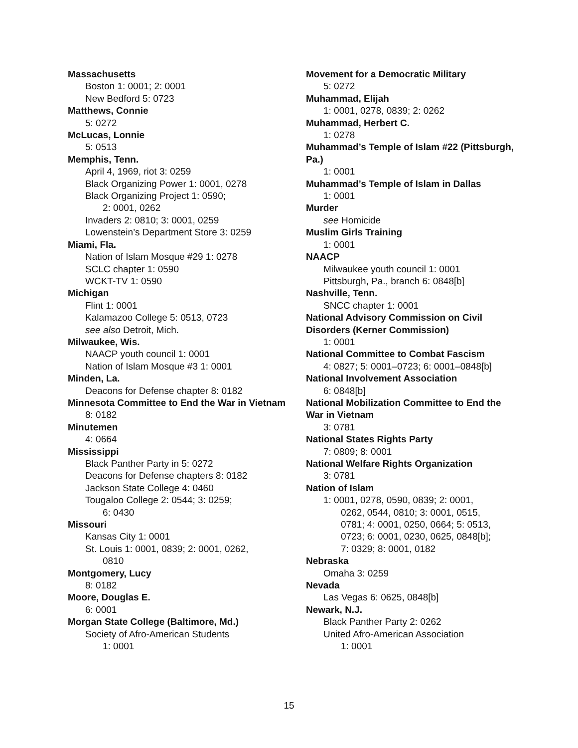Massachusetts
Boston 1: 0001; 2: 0001
New Bedford 5: 0723
Matthews, Connie
5: 0272
McLucas, Lonnie
5: 0513
Memphis, Tenn.
April 4, 1969, riot 3: 0259
Black Organizing Power 1: 0001, 0278
Black Organizing Project 1: 0590;
2: 0001, 0262
Invaders 2: 0810; 3: 0001, 0259
Lowenstein’s Department Store 3: 0259
Miami, Fla.
Nation of Islam Mosque #29 1: 0278
SCLC chapter 1: 0590
WCKT-TV 1: 0590
Michigan
Flint 1: 0001
Kalamazoo College 5: 0513, 0723
see also Detroit, Mich.
Milwaukee, Wis.
NAACP youth council 1: 0001
Nation of Islam Mosque #3 1: 0001
Minden, La.
Deacons for Defense chapter 8: 0182
Minnesota Committee to End the War in Vietnam
8: 0182
Minutemen
4: 0664
Mississippi
Black Panther Party in 5: 0272
Deacons for Defense chapters 8: 0182
Jackson State College 4: 0460
Tougaloo College 2: 0544; 3: 0259;
6: 0430
Missouri
Kansas City 1: 0001
St. Louis 1: 0001, 0839; 2: 0001, 0262,
0810
Montgomery, Lucy
8: 0182
Moore, Douglas E.
6: 0001
Morgan State College (Baltimore, Md.)
Society of Afro-American Students
1: 0001
Movement for a Democratic Military
5: 0272
Muhammad, Elijah
1: 0001, 0278, 0839; 2: 0262
Muhammad, Herbert C.
1: 0278
Muhammad’s Temple of Islam #22 (Pittsburgh, Pa.)
1: 0001
Muhammad’s Temple of Islam in Dallas
1: 0001
Murder
see Homicide
Muslim Girls Training
1: 0001
NAACP
Milwaukee youth council 1: 0001
Pittsburgh, Pa., branch 6: 0848[b]
Nashville, Tenn.
SNCC chapter 1: 0001
National Advisory Commission on Civil Disorders (Kerner Commission)
1: 0001
National Committee to Combat Fascism
4: 0827; 5: 0001–0723; 6: 0001–0848[b]
National Involvement Association
6: 0848[b]
National Mobilization Committee to End the War in Vietnam
3: 0781
National States Rights Party
7: 0809; 8: 0001
National Welfare Rights Organization
3: 0781
Nation of Islam
1: 0001, 0278, 0590, 0839; 2: 0001,
0262, 0544, 0810; 3: 0001, 0515,
0781; 4: 0001, 0250, 0664; 5: 0513,
0723; 6: 0001, 0230, 0625, 0848[b];
7: 0329; 8: 0001, 0182
Nebraska
Omaha 3: 0259
Nevada
Las Vegas 6: 0625, 0848[b]
Newark, N.J.
Black Panther Party 2: 0262
United Afro-American Association
1: 0001
15